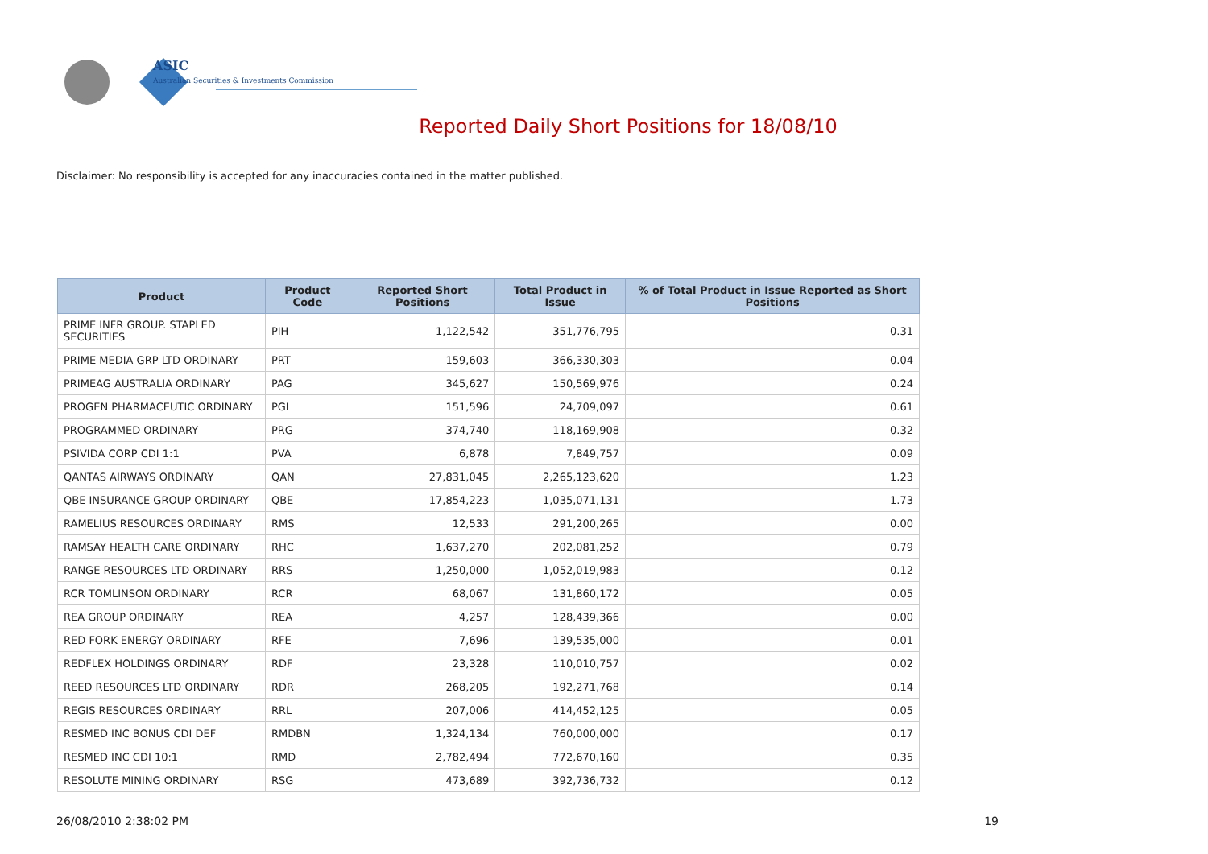ASIC
Australian Securities & Investments Commission
Reported Daily Short Positions for 18/08/10
Disclaimer: No responsibility is accepted for any inaccuracies contained in the matter published.
| Product | Product Code | Reported Short Positions | Total Product in Issue | % of Total Product in Issue Reported as Short Positions |
| --- | --- | --- | --- | --- |
| PRIME INFR GROUP. STAPLED SECURITIES | PIH | 1,122,542 | 351,776,795 | 0.31 |
| PRIME MEDIA GRP LTD ORDINARY | PRT | 159,603 | 366,330,303 | 0.04 |
| PRIMEAG AUSTRALIA ORDINARY | PAG | 345,627 | 150,569,976 | 0.24 |
| PROGEN PHARMACEUTIC ORDINARY | PGL | 151,596 | 24,709,097 | 0.61 |
| PROGRAMMED ORDINARY | PRG | 374,740 | 118,169,908 | 0.32 |
| PSIVIDA CORP CDI 1:1 | PVA | 6,878 | 7,849,757 | 0.09 |
| QANTAS AIRWAYS ORDINARY | QAN | 27,831,045 | 2,265,123,620 | 1.23 |
| QBE INSURANCE GROUP ORDINARY | QBE | 17,854,223 | 1,035,071,131 | 1.73 |
| RAMELIUS RESOURCES ORDINARY | RMS | 12,533 | 291,200,265 | 0.00 |
| RAMSAY HEALTH CARE ORDINARY | RHC | 1,637,270 | 202,081,252 | 0.79 |
| RANGE RESOURCES LTD ORDINARY | RRS | 1,250,000 | 1,052,019,983 | 0.12 |
| RCR TOMLINSON ORDINARY | RCR | 68,067 | 131,860,172 | 0.05 |
| REA GROUP ORDINARY | REA | 4,257 | 128,439,366 | 0.00 |
| RED FORK ENERGY ORDINARY | RFE | 7,696 | 139,535,000 | 0.01 |
| REDFLEX HOLDINGS ORDINARY | RDF | 23,328 | 110,010,757 | 0.02 |
| REED RESOURCES LTD ORDINARY | RDR | 268,205 | 192,271,768 | 0.14 |
| REGIS RESOURCES ORDINARY | RRL | 207,006 | 414,452,125 | 0.05 |
| RESMED INC BONUS CDI DEF | RMDBN | 1,324,134 | 760,000,000 | 0.17 |
| RESMED INC CDI 10:1 | RMD | 2,782,494 | 772,670,160 | 0.35 |
| RESOLUTE MINING ORDINARY | RSG | 473,689 | 392,736,732 | 0.12 |
26/08/2010 2:38:02 PM 19